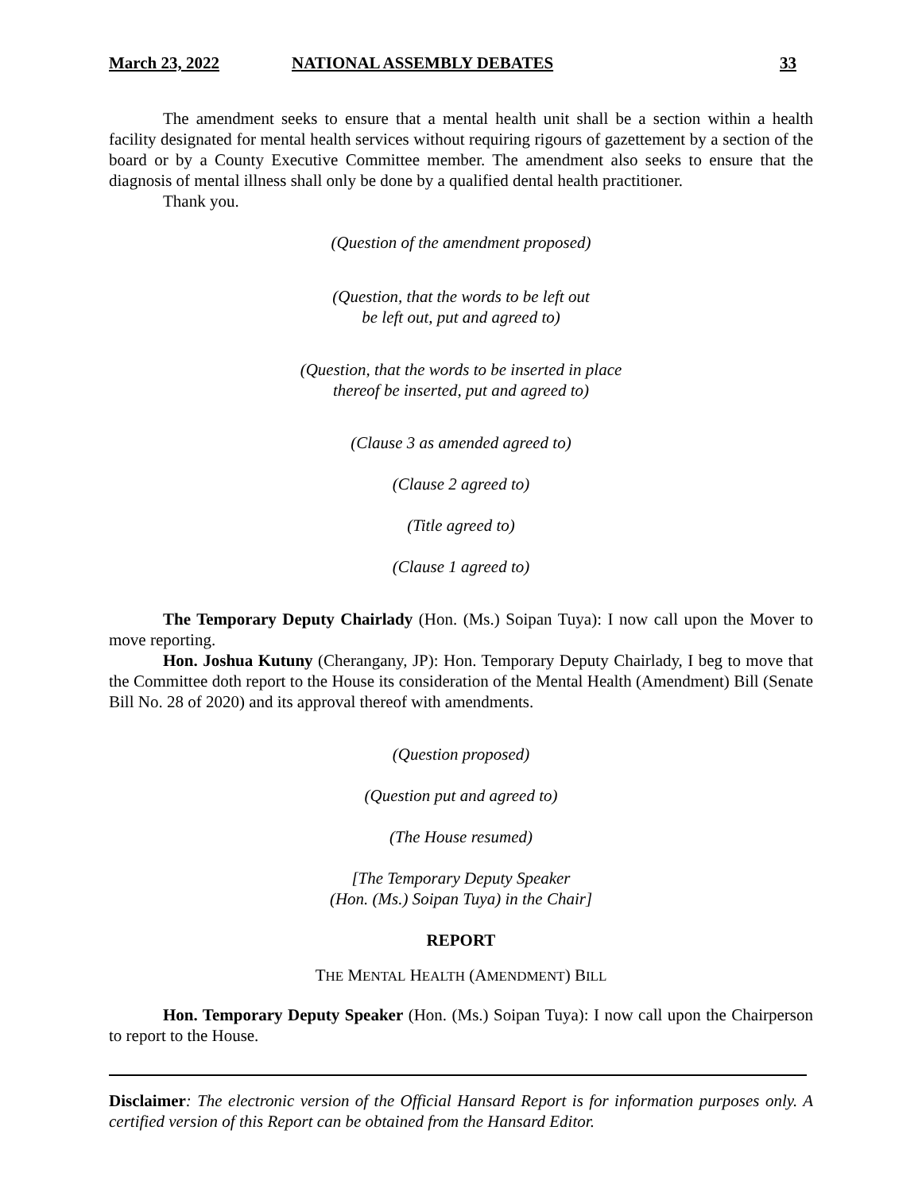March 23, 2022 NATIONAL ASSEMBLY DEBATES 33
The amendment seeks to ensure that a mental health unit shall be a section within a health facility designated for mental health services without requiring rigours of gazettement by a section of the board or by a County Executive Committee member. The amendment also seeks to ensure that the diagnosis of mental illness shall only be done by a qualified dental health practitioner.
Thank you.
(Question of the amendment proposed)
(Question, that the words to be left out
be left out, put and agreed to)
(Question, that the words to be inserted in place
thereof be inserted, put and agreed to)
(Clause 3 as amended agreed to)
(Clause 2 agreed to)
(Title agreed to)
(Clause 1 agreed to)
The Temporary Deputy Chairlady (Hon. (Ms.) Soipan Tuya): I now call upon the Mover to move reporting.
Hon. Joshua Kutuny (Cherangany, JP): Hon. Temporary Deputy Chairlady, I beg to move that the Committee doth report to the House its consideration of the Mental Health (Amendment) Bill (Senate Bill No. 28 of 2020) and its approval thereof with amendments.
(Question proposed)
(Question put and agreed to)
(The House resumed)
[The Temporary Deputy Speaker
(Hon. (Ms.) Soipan Tuya) in the Chair]
REPORT
THE MENTAL HEALTH (AMENDMENT) BILL
Hon. Temporary Deputy Speaker (Hon. (Ms.) Soipan Tuya): I now call upon the Chairperson to report to the House.
Disclaimer: The electronic version of the Official Hansard Report is for information purposes only. A certified version of this Report can be obtained from the Hansard Editor.